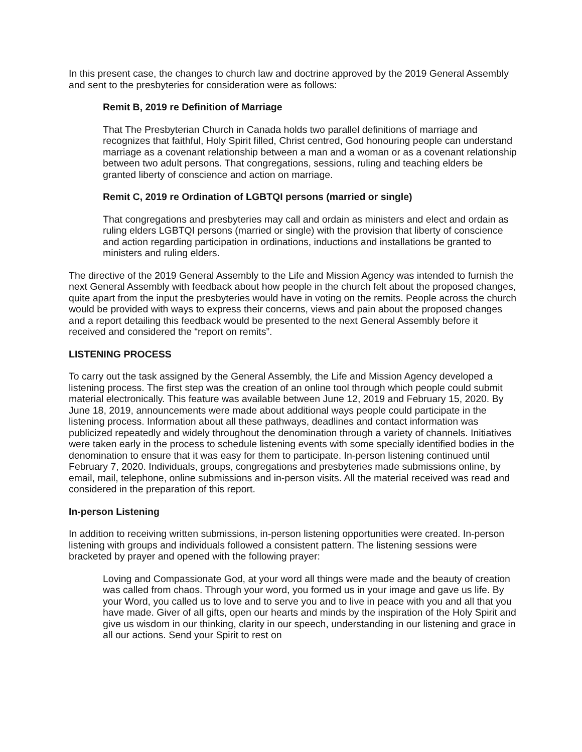In this present case, the changes to church law and doctrine approved by the 2019 General Assembly and sent to the presbyteries for consideration were as follows:
Remit B, 2019 re Definition of Marriage
That The Presbyterian Church in Canada holds two parallel definitions of marriage and recognizes that faithful, Holy Spirit filled, Christ centred, God honouring people can understand marriage as a covenant relationship between a man and a woman or as a covenant relationship between two adult persons. That congregations, sessions, ruling and teaching elders be granted liberty of conscience and action on marriage.
Remit C, 2019 re Ordination of LGBTQI persons (married or single)
That congregations and presbyteries may call and ordain as ministers and elect and ordain as ruling elders LGBTQI persons (married or single) with the provision that liberty of conscience and action regarding participation in ordinations, inductions and installations be granted to ministers and ruling elders.
The directive of the 2019 General Assembly to the Life and Mission Agency was intended to furnish the next General Assembly with feedback about how people in the church felt about the proposed changes, quite apart from the input the presbyteries would have in voting on the remits. People across the church would be provided with ways to express their concerns, views and pain about the proposed changes and a report detailing this feedback would be presented to the next General Assembly before it received and considered the “report on remits”.
LISTENING PROCESS
To carry out the task assigned by the General Assembly, the Life and Mission Agency developed a listening process. The first step was the creation of an online tool through which people could submit material electronically. This feature was available between June 12, 2019 and February 15, 2020. By June 18, 2019, announcements were made about additional ways people could participate in the listening process. Information about all these pathways, deadlines and contact information was publicized repeatedly and widely throughout the denomination through a variety of channels. Initiatives were taken early in the process to schedule listening events with some specially identified bodies in the denomination to ensure that it was easy for them to participate. In-person listening continued until February 7, 2020. Individuals, groups, congregations and presbyteries made submissions online, by email, mail, telephone, online submissions and in-person visits. All the material received was read and considered in the preparation of this report.
In-person Listening
In addition to receiving written submissions, in-person listening opportunities were created. In-person listening with groups and individuals followed a consistent pattern. The listening sessions were bracketed by prayer and opened with the following prayer:
Loving and Compassionate God, at your word all things were made and the beauty of creation was called from chaos. Through your word, you formed us in your image and gave us life. By your Word, you called us to love and to serve you and to live in peace with you and all that you have made. Giver of all gifts, open our hearts and minds by the inspiration of the Holy Spirit and give us wisdom in our thinking, clarity in our speech, understanding in our listening and grace in all our actions. Send your Spirit to rest on